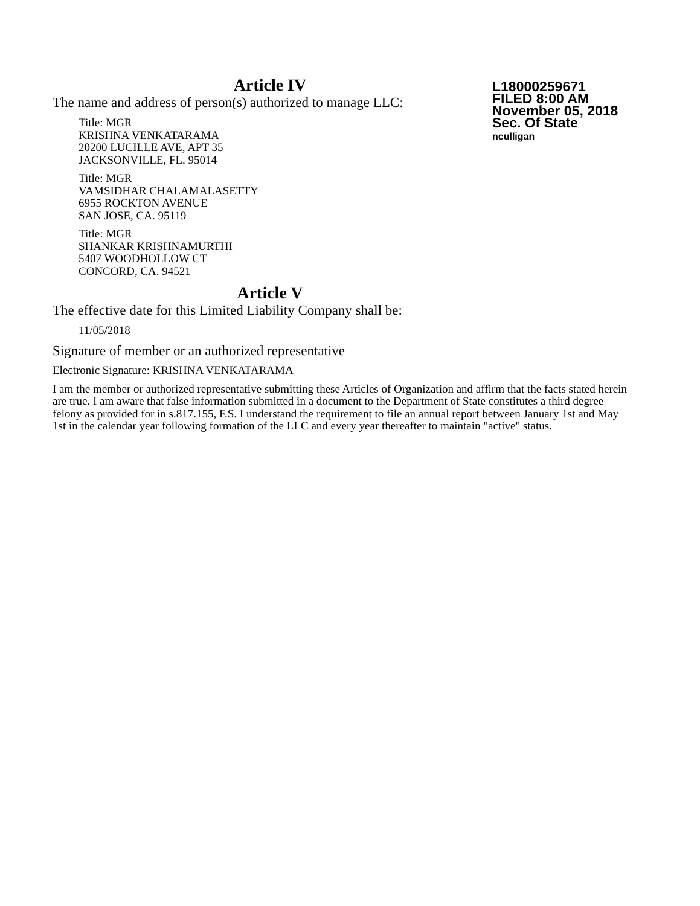Article IV
The name and address of person(s) authorized to manage LLC:
Title: MGR
KRISHNA VENKATARAMA
20200 LUCILLE AVE, APT 35
JACKSONVILLE, FL. 95014
Title: MGR
VAMSIDHAR CHALAMALASETTY
6955 ROCKTON AVENUE
SAN JOSE, CA. 95119
Title: MGR
SHANKAR KRISHNAMURTHI
5407 WOODHOLLOW CT
CONCORD, CA. 94521
Article V
The effective date for this Limited Liability Company shall be:
11/05/2018
Signature of member or an authorized representative
Electronic Signature: KRISHNA VENKATARAMA
I am the member or authorized representative submitting these Articles of Organization and affirm that the facts stated herein are true. I am aware that false information submitted in a document to the Department of State constitutes a third degree felony as provided for in s.817.155, F.S. I understand the requirement to file an annual report between January 1st and May 1st in the calendar year following formation of the LLC and every year thereafter to maintain "active" status.
L18000259671
FILED 8:00 AM
November 05, 2018
Sec. Of State
nculligan